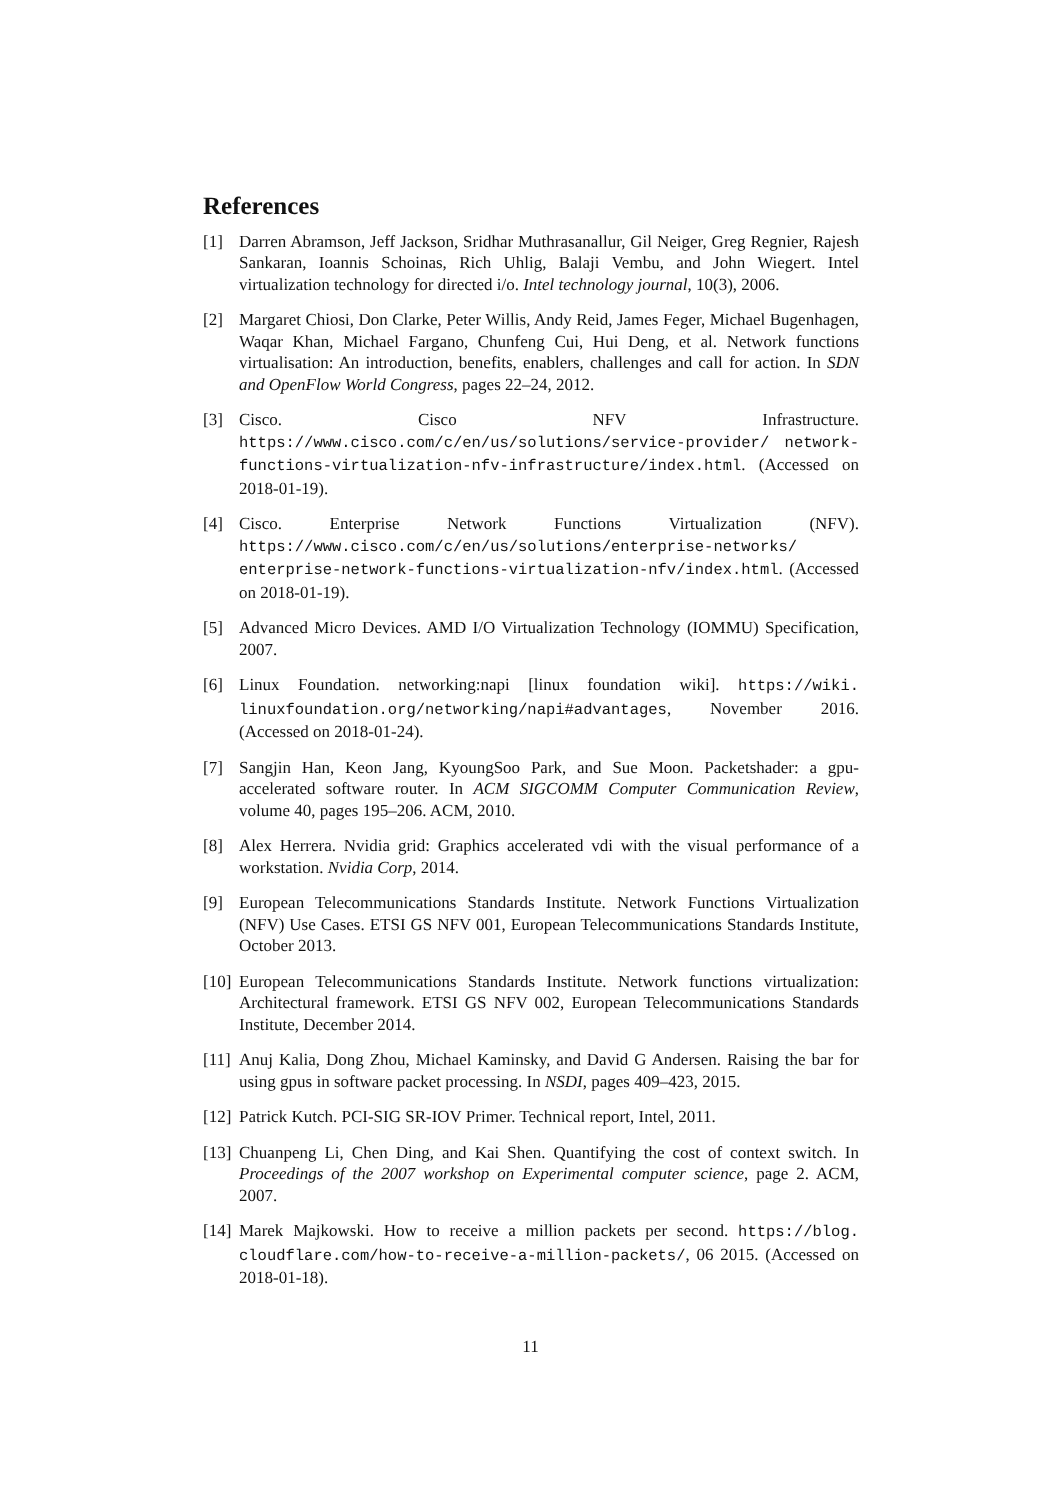References
[1] Darren Abramson, Jeff Jackson, Sridhar Muthrasanallur, Gil Neiger, Greg Regnier, Rajesh Sankaran, Ioannis Schoinas, Rich Uhlig, Balaji Vembu, and John Wiegert. Intel virtualization technology for directed i/o. Intel technology journal, 10(3), 2006.
[2] Margaret Chiosi, Don Clarke, Peter Willis, Andy Reid, James Feger, Michael Bugenhagen, Waqar Khan, Michael Fargano, Chunfeng Cui, Hui Deng, et al. Network functions virtualisation: An introduction, benefits, enablers, challenges and call for action. In SDN and OpenFlow World Congress, pages 22–24, 2012.
[3] Cisco. Cisco NFV Infrastructure. https://www.cisco.com/c/en/us/solutions/service-provider/ network-functions-virtualization-nfv-infrastructure/index.html. (Accessed on 2018-01-19).
[4] Cisco. Enterprise Network Functions Virtualization (NFV). https://www.cisco.com/c/en/us/solutions/enterprise-networks/ enterprise-network-functions-virtualization-nfv/index.html. (Accessed on 2018-01-19).
[5] Advanced Micro Devices. AMD I/O Virtualization Technology (IOMMU) Specification, 2007.
[6] Linux Foundation. networking:napi [linux foundation wiki]. https://wiki. linuxfoundation.org/networking/napi#advantages, November 2016. (Accessed on 2018-01-24).
[7] Sangjin Han, Keon Jang, KyoungSoo Park, and Sue Moon. Packetshader: a gpu-accelerated software router. In ACM SIGCOMM Computer Communication Review, volume 40, pages 195–206. ACM, 2010.
[8] Alex Herrera. Nvidia grid: Graphics accelerated vdi with the visual performance of a workstation. Nvidia Corp, 2014.
[9] European Telecommunications Standards Institute. Network Functions Virtualization (NFV) Use Cases. ETSI GS NFV 001, European Telecommunications Standards Institute, October 2013.
[10] European Telecommunications Standards Institute. Network functions virtualization: Architectural framework. ETSI GS NFV 002, European Telecommunications Standards Institute, December 2014.
[11] Anuj Kalia, Dong Zhou, Michael Kaminsky, and David G Andersen. Raising the bar for using gpus in software packet processing. In NSDI, pages 409–423, 2015.
[12] Patrick Kutch. PCI-SIG SR-IOV Primer. Technical report, Intel, 2011.
[13] Chuanpeng Li, Chen Ding, and Kai Shen. Quantifying the cost of context switch. In Proceedings of the 2007 workshop on Experimental computer science, page 2. ACM, 2007.
[14] Marek Majkowski. How to receive a million packets per second. https://blog. cloudflare.com/how-to-receive-a-million-packets/, 06 2015. (Accessed on 2018-01-18).
11